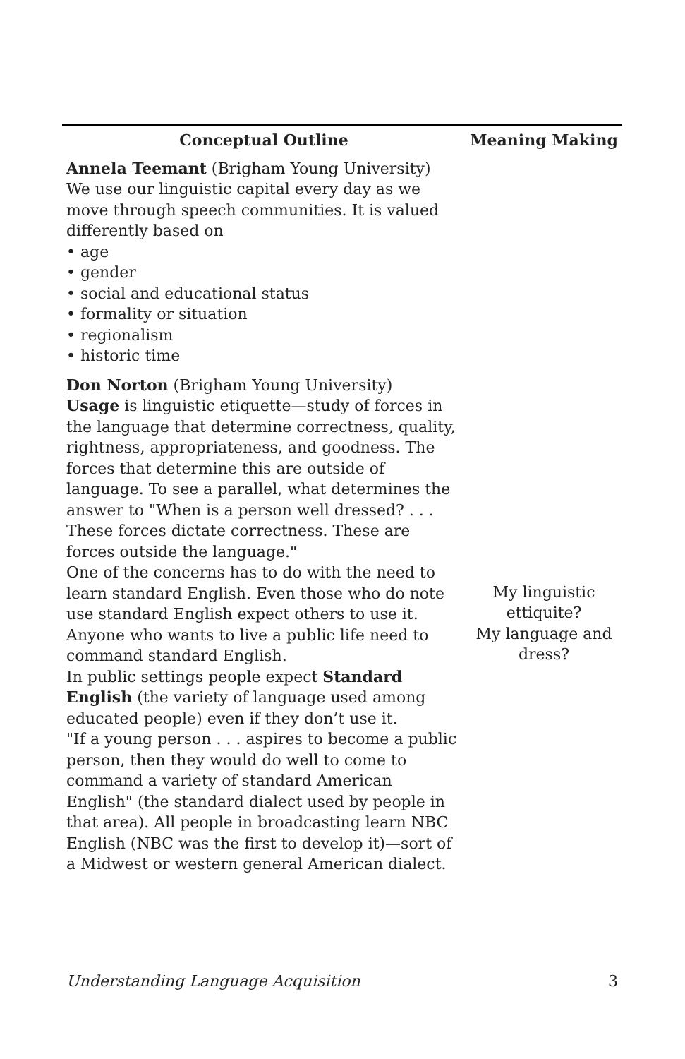| Conceptual Outline | Meaning Making |
| --- | --- |
| Annela Teemant (Brigham Young University) We use our linguistic capital every day as we move through speech communities. It is valued differently based on • age • gender • social and educational status • formality or situation • regionalism • historic time | |
| Don Norton (Brigham Young University) Usage is linguistic etiquette—study of forces in the language that determine correctness, quality, rightness, appropriateness, and goodness. The forces that determine this are outside of language. To see a parallel, what determines the answer to "When is a person well dressed? . . . These forces dictate correctness. These are forces outside the language." One of the concerns has to do with the need to learn standard English. Even those who do note use standard English expect others to use it. Anyone who wants to live a public life need to command standard English. In public settings people expect Standard English (the variety of language used among educated people) even if they don’t use it. "If a young person . . . aspires to become a public person, then they would do well to come to command a variety of standard American English" (the standard dialect used by people in that area). All people in broadcasting learn NBC English (NBC was the first to develop it)—sort of a Midwest or western general American dialect. | My linguistic ettiquite? My language and dress? |
Understanding Language Acquisition 3